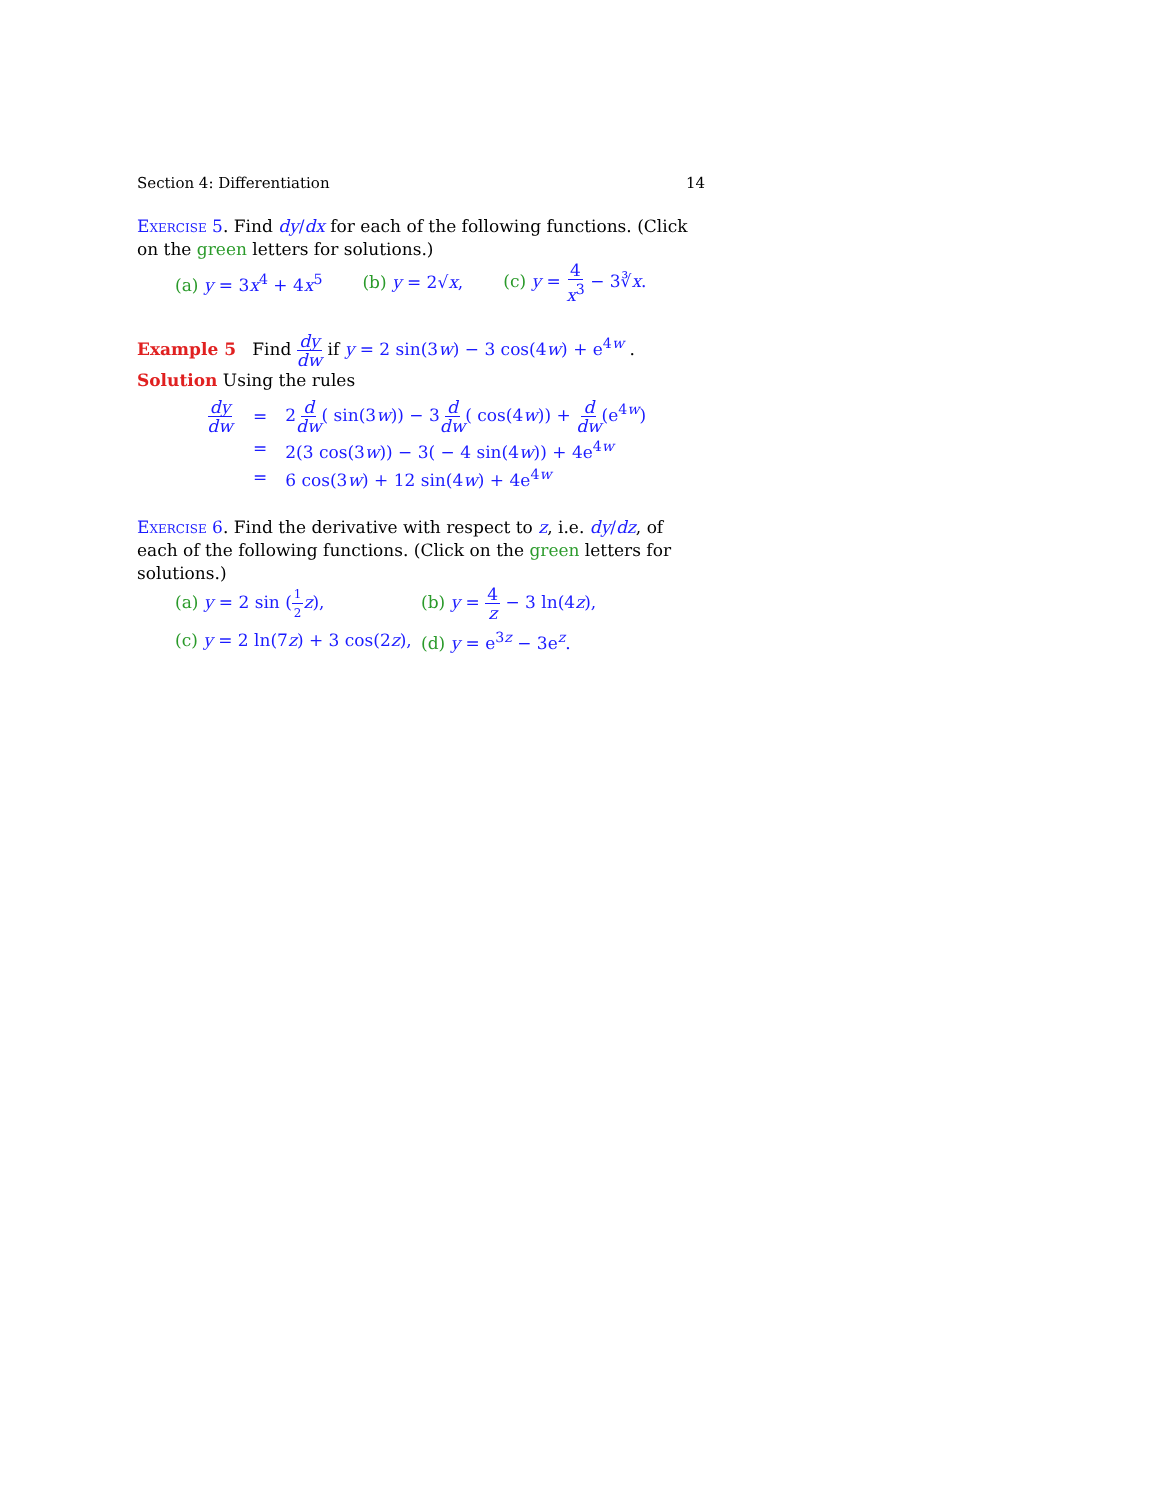Section 4: Differentiation 14
Exercise 5. Find dy/dx for each of the following functions. (Click on the green letters for solutions.)
(a) y = 3x<sup>4</sup> + 4x<sup>5</sup> (b) y = 2√x, (c) y = 4 x<sup>3</sup> − 3∛x.
Example 5 Find dy dw if y = 2 sin(3w) − 3 cos(4w) + e<sup>4w</sup> .
Solution Using the rules
dy dw = 2d dw( sin(3w)) − 3d dw( cos(4w)) + d dw(e<sup>4w</sup>)
= 2(3 cos(3w)) − 3( − 4 sin(4w)) + 4e<sup>4w</sup>
= 6 cos(3w) + 12 sin(4w) + 4e<sup>4w</sup>
Exercise 6. Find the derivative with respect to z, i.e. dy/dz, of each of the following functions. (Click on the green letters for solutions.)
(a) y = 2 sin (1 2 z), (b) y = 4 z − 3 ln(4z),
(c) y = 2 ln(7z) + 3 cos(2z), (d) y = e<sup>3z</sup> − 3e<sup>z</sup>.